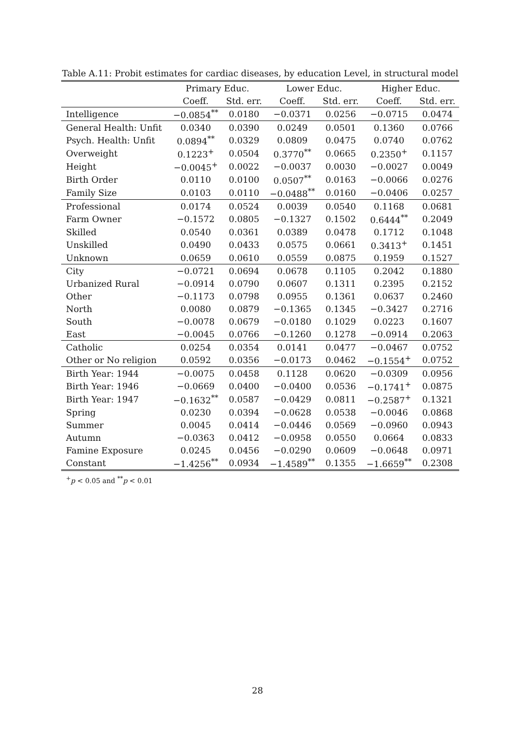Table A.11: Probit estimates for cardiac diseases, by education Level, in structural model
| | Primary Educ. | | Lower Educ. | | Higher Educ. | |
| --- | --- | --- | --- | --- | --- | --- |
| | Coeff. | Std. err. | Coeff. | Std. err. | Coeff. | Std. err. |
| Intelligence | −0.0854<sup>**</sup> | 0.0180 | −0.0371 | 0.0256 | −0.0715 | 0.0474 |
| General Health: Unfit | 0.0340 | 0.0390 | 0.0249 | 0.0501 | 0.1360 | 0.0766 |
| Psych. Health: Unfit | 0.0894<sup>**</sup> | 0.0329 | 0.0809 | 0.0475 | 0.0740 | 0.0762 |
| Overweight | 0.1223<sup>+</sup> | 0.0504 | 0.3770<sup>**</sup> | 0.0665 | 0.2350<sup>+</sup> | 0.1157 |
| Height | −0.0045<sup>+</sup> | 0.0022 | −0.0037 | 0.0030 | −0.0027 | 0.0049 |
| Birth Order | 0.0110 | 0.0100 | 0.0507<sup>**</sup> | 0.0163 | −0.0066 | 0.0276 |
| Family Size | 0.0103 | 0.0110 | −0.0488<sup>**</sup> | 0.0160 | −0.0406 | 0.0257 |
| Professional | 0.0174 | 0.0524 | 0.0039 | 0.0540 | 0.1168 | 0.0681 |
| Farm Owner | −0.1572 | 0.0805 | −0.1327 | 0.1502 | 0.6444<sup>**</sup> | 0.2049 |
| Skilled | 0.0540 | 0.0361 | 0.0389 | 0.0478 | 0.1712 | 0.1048 |
| Unskilled | 0.0490 | 0.0433 | 0.0575 | 0.0661 | 0.3413<sup>+</sup> | 0.1451 |
| Unknown | 0.0659 | 0.0610 | 0.0559 | 0.0875 | 0.1959 | 0.1527 |
| City | −0.0721 | 0.0694 | 0.0678 | 0.1105 | 0.2042 | 0.1880 |
| Urbanized Rural | −0.0914 | 0.0790 | 0.0607 | 0.1311 | 0.2395 | 0.2152 |
| Other | −0.1173 | 0.0798 | 0.0955 | 0.1361 | 0.0637 | 0.2460 |
| North | 0.0080 | 0.0879 | −0.1365 | 0.1345 | −0.3427 | 0.2716 |
| South | −0.0078 | 0.0679 | −0.0180 | 0.1029 | 0.0223 | 0.1607 |
| East | −0.0045 | 0.0766 | −0.1260 | 0.1278 | −0.0914 | 0.2063 |
| Catholic | 0.0254 | 0.0354 | 0.0141 | 0.0477 | −0.0467 | 0.0752 |
| Other or No religion | 0.0592 | 0.0356 | −0.0173 | 0.0462 | −0.1554<sup>+</sup> | 0.0752 |
| Birth Year: 1944 | −0.0075 | 0.0458 | 0.1128 | 0.0620 | −0.0309 | 0.0956 |
| Birth Year: 1946 | −0.0669 | 0.0400 | −0.0400 | 0.0536 | −0.1741<sup>+</sup> | 0.0875 |
| Birth Year: 1947 | −0.1632<sup>**</sup> | 0.0587 | −0.0429 | 0.0811 | −0.2587<sup>+</sup> | 0.1321 |
| Spring | 0.0230 | 0.0394 | −0.0628 | 0.0538 | −0.0046 | 0.0868 |
| Summer | 0.0045 | 0.0414 | −0.0446 | 0.0569 | −0.0960 | 0.0943 |
| Autumn | −0.0363 | 0.0412 | −0.0958 | 0.0550 | 0.0664 | 0.0833 |
| Famine Exposure | 0.0245 | 0.0456 | −0.0290 | 0.0609 | −0.0648 | 0.0971 |
| Constant | −1.4256<sup>**</sup> | 0.0934 | −1.4589<sup>**</sup> | 0.1355 | −1.6659<sup>**</sup> | 0.2308 |
<sup>+</sup>p < 0.05 and <sup>**</sup>p < 0.01
28